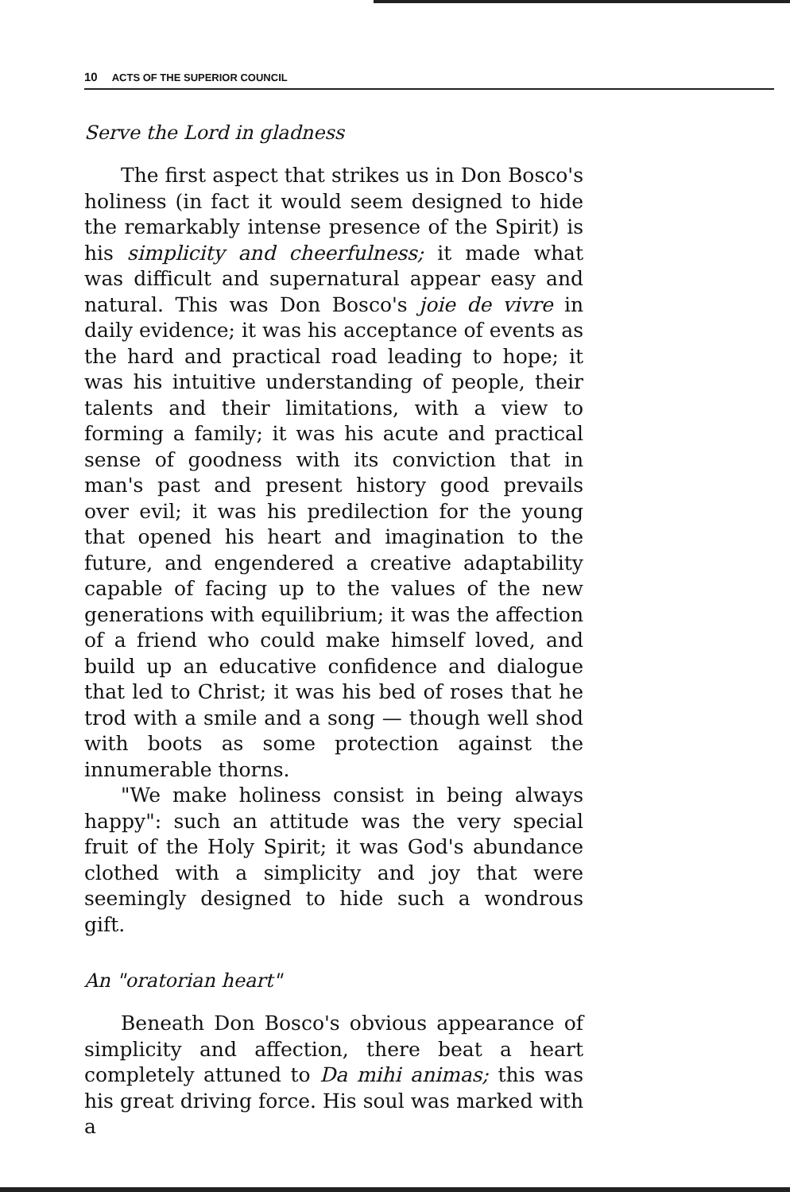10 ACTS OF THE SUPERIOR COUNCIL
Serve the Lord in gladness
The first aspect that strikes us in Don Bosco's holiness (in fact it would seem designed to hide the remarkably intense presence of the Spirit) is his simplicity and cheerfulness; it made what was difficult and supernatural appear easy and natural. This was Don Bosco's joie de vivre in daily evidence; it was his acceptance of events as the hard and practical road leading to hope; it was his intuitive understanding of people, their talents and their limitations, with a view to forming a family; it was his acute and practical sense of goodness with its conviction that in man's past and present history good prevails over evil; it was his predilection for the young that opened his heart and imagination to the future, and engendered a creative adaptability capable of facing up to the values of the new generations with equilibrium; it was the affection of a friend who could make himself loved, and build up an educative confidence and dialogue that led to Christ; it was his bed of roses that he trod with a smile and a song — though well shod with boots as some protection against the innumerable thorns.
"We make holiness consist in being always happy": such an attitude was the very special fruit of the Holy Spirit; it was God's abundance clothed with a simplicity and joy that were seemingly designed to hide such a wondrous gift.
An "oratorian heart"
Beneath Don Bosco's obvious appearance of simplicity and affection, there beat a heart completely attuned to Da mihi animas; this was his great driving force. His soul was marked with a